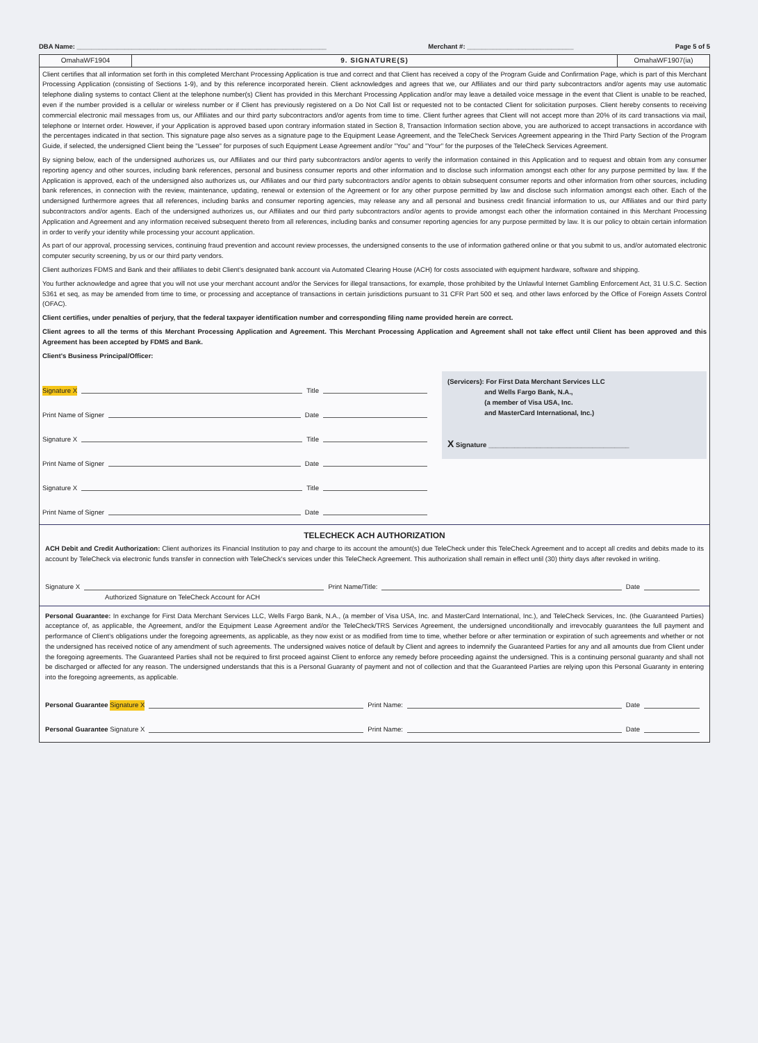DBA Name: ____________________________________________________________________ Merchant #: _____________________________ Page 5 of 5
OmahaWF1904 9. SIGNATURE(S) OmahaWF1907(ia)
Client certifies that all information set forth in this completed Merchant Processing Application is true and correct and that Client has received a copy of the Program Guide and Confirmation Page, which is part of this Merchant Processing Application (consisting of Sections 1-9), and by this reference incorporated herein. Client acknowledges and agrees that we, our Affiliates and our third party subcontractors and/or agents may use automatic telephone dialing systems to contact Client at the telephone number(s) Client has provided in this Merchant Processing Application and/or may leave a detailed voice message in the event that Client is unable to be reached, even if the number provided is a cellular or wireless number or if Client has previously registered on a Do Not Call list or requested not to be contacted Client for solicitation purposes. Client hereby consents to receiving commercial electronic mail messages from us, our Affiliates and our third party subcontractors and/or agents from time to time. Client further agrees that Client will not accept more than 20% of its card transactions via mail, telephone or Internet order. However, if your Application is approved based upon contrary information stated in Section 8, Transaction Information section above, you are authorized to accept transactions in accordance with the percentages indicated in that section. This signature page also serves as a signature page to the Equipment Lease Agreement, and the TeleCheck Services Agreement appearing in the Third Party Section of the Program Guide, if selected, the undersigned Client being the "Lessee" for purposes of such Equipment Lease Agreement and/or "You" and "Your" for the purposes of the TeleCheck Services Agreement.
By signing below, each of the undersigned authorizes us, our Affiliates and our third party subcontractors and/or agents to verify the information contained in this Application and to request and obtain from any consumer reporting agency and other sources, including bank references, personal and business consumer reports and other information and to disclose such information amongst each other for any purpose permitted by law. If the Application is approved, each of the undersigned also authorizes us, our Affiliates and our third party subcontractors and/or agents to obtain subsequent consumer reports and other information from other sources, including bank references, in connection with the review, maintenance, updating, renewal or extension of the Agreement or for any other purpose permitted by law and disclose such information amongst each other. Each of the undersigned furthermore agrees that all references, including banks and consumer reporting agencies, may release any and all personal and business credit financial information to us, our Affiliates and our third party subcontractors and/or agents. Each of the undersigned authorizes us, our Affiliates and our third party subcontractors and/or agents to provide amongst each other the information contained in this Merchant Processing Application and Agreement and any information received subsequent thereto from all references, including banks and consumer reporting agencies for any purpose permitted by law. It is our policy to obtain certain information in order to verify your identity while processing your account application.
As part of our approval, processing services, continuing fraud prevention and account review processes, the undersigned consents to the use of information gathered online or that you submit to us, and/or automated electronic computer security screening, by us or our third party vendors.
Client authorizes FDMS and Bank and their affiliates to debit Client's designated bank account via Automated Clearing House (ACH) for costs associated with equipment hardware, software and shipping.
You further acknowledge and agree that you will not use your merchant account and/or the Services for illegal transactions, for example, those prohibited by the Unlawful Internet Gambling Enforcement Act, 31 U.S.C. Section 5361 et seq, as may be amended from time to time, or processing and acceptance of transactions in certain jurisdictions pursuant to 31 CFR Part 500 et seq. and other laws enforced by the Office of Foreign Assets Control (OFAC).
Client certifies, under penalties of perjury, that the federal taxpayer identification number and corresponding filing name provided herein are correct.
Client agrees to all the terms of this Merchant Processing Application and Agreement. This Merchant Processing Application and Agreement shall not take effect until Client has been approved and this Agreement has been accepted by FDMS and Bank.
Client's Business Principal/Officer:
Signature X Title
Print Name of Signer Date
Signature X Title
Print Name of Signer Date
Signature X Title
Print Name of Signer Date
(Servicers): For First Data Merchant Services LLC
and Wells Fargo Bank, N.A.,
(a member of Visa USA, Inc.
and MasterCard International, Inc.)
X Signature ______________________________________
TELECHECK ACH AUTHORIZATION
ACH Debit and Credit Authorization: Client authorizes its Financial Institution to pay and charge to its account the amount(s) due TeleCheck under this TeleCheck Agreement and to accept all credits and debits made to its account by TeleCheck via electronic funds transfer in connection with TeleCheck's services under this TeleCheck Agreement. This authorization shall remain in effect until (30) thirty days after revoked in writing.
Signature X Print Name/Title: Date
Authorized Signature on TeleCheck Account for ACH
Personal Guarantee: In exchange for First Data Merchant Services LLC, Wells Fargo Bank, N.A., (a member of Visa USA, Inc. and MasterCard International, Inc.), and TeleCheck Services, Inc. (the Guaranteed Parties) acceptance of, as applicable, the Agreement, and/or the Equipment Lease Agreement and/or the TeleCheck/TRS Services Agreement, the undersigned unconditionally and irrevocably guarantees the full payment and performance of Client's obligations under the foregoing agreements, as applicable, as they now exist or as modified from time to time, whether before or after termination or expiration of such agreements and whether or not the undersigned has received notice of any amendment of such agreements. The undersigned waives notice of default by Client and agrees to indemnify the Guaranteed Parties for any and all amounts due from Client under the foregoing agreements. The Guaranteed Parties shall not be required to first proceed against Client to enforce any remedy before proceeding against the undersigned. This is a continuing personal guaranty and shall not be discharged or affected for any reason. The undersigned understands that this is a Personal Guaranty of payment and not of collection and that the Guaranteed Parties are relying upon this Personal Guaranty in entering into the foregoing agreements, as applicable.
Personal Guarantee Signature X Print Name: Date
Personal Guarantee Signature X Print Name: Date